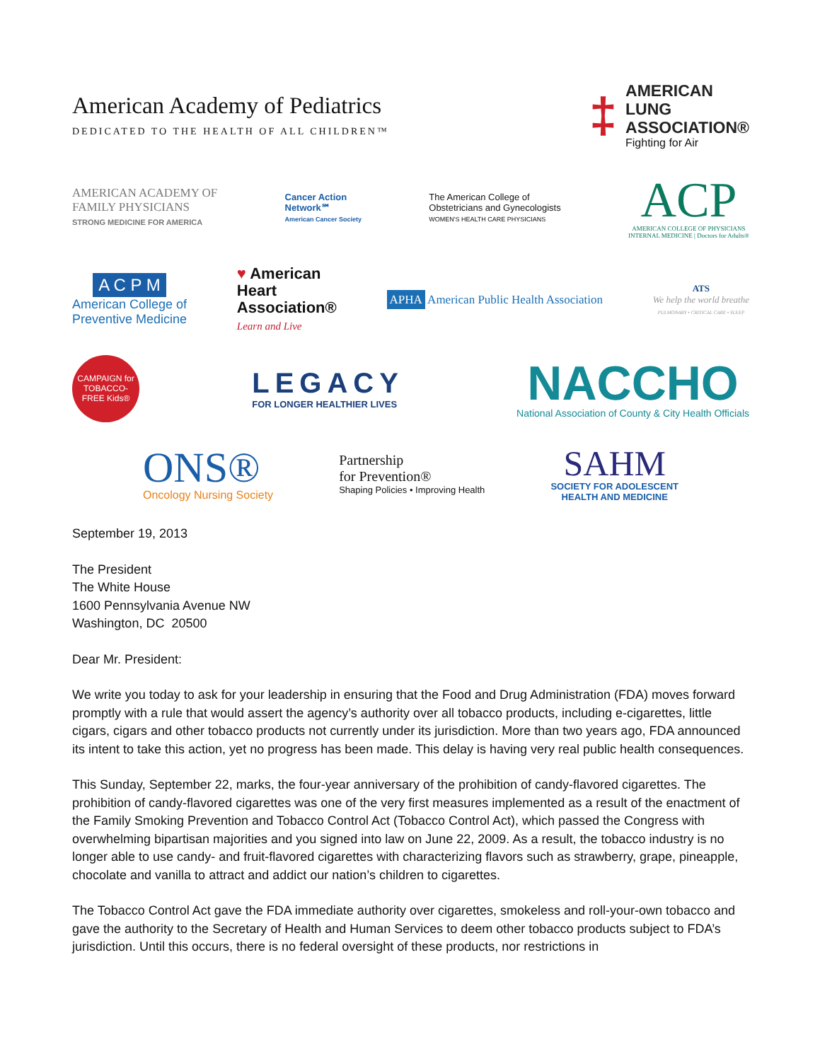American Academy of Pediatrics
DEDICATED TO THE HEALTH OF ALL CHILDREN™
‡
AMERICAN
LUNG
ASSOCIATION®
Fighting for Air
AMERICAN ACADEMY OF
FAMILY PHYSICIANS
STRONG MEDICINE FOR AMERICA
Cancer Action
Network℠
American Cancer Society
The American College of
Obstetricians and Gynecologists
WOMEN'S HEALTH CARE PHYSICIANS
ACP
AMERICAN COLLEGE OF PHYSICIANS
INTERNAL MEDICINE | Doctors for Adults®
A C P M
American College of
Preventive Medicine
♥ American
Heart
Association®
Learn and Live
APHA American Public Health Association
ATS
We help the world breathe
PULMONARY • CRITICAL CARE • SLEEP
CAMPAIGN for TOBACCO-FREE Kids®
LEGACY
FOR LONGER HEALTHIER LIVES
NACCHO
National Association of County & City Health Officials
ONS®
Oncology Nursing Society
Partnership
for Prevention®
Shaping Policies • Improving Health
SAHM
SOCIETY FOR ADOLESCENT
HEALTH AND MEDICINE
September 19, 2013
The President
The White House
1600 Pennsylvania Avenue NW
Washington, DC 20500
Dear Mr. President:
We write you today to ask for your leadership in ensuring that the Food and Drug Administration (FDA) moves forward promptly with a rule that would assert the agency’s authority over all tobacco products, including e-cigarettes, little cigars, cigars and other tobacco products not currently under its jurisdiction. More than two years ago, FDA announced its intent to take this action, yet no progress has been made. This delay is having very real public health consequences.
This Sunday, September 22, marks, the four-year anniversary of the prohibition of candy-flavored cigarettes. The prohibition of candy-flavored cigarettes was one of the very first measures implemented as a result of the enactment of the Family Smoking Prevention and Tobacco Control Act (Tobacco Control Act), which passed the Congress with overwhelming bipartisan majorities and you signed into law on June 22, 2009. As a result, the tobacco industry is no longer able to use candy- and fruit-flavored cigarettes with characterizing flavors such as strawberry, grape, pineapple, chocolate and vanilla to attract and addict our nation’s children to cigarettes.
The Tobacco Control Act gave the FDA immediate authority over cigarettes, smokeless and roll-your-own tobacco and gave the authority to the Secretary of Health and Human Services to deem other tobacco products subject to FDA’s jurisdiction. Until this occurs, there is no federal oversight of these products, nor restrictions in